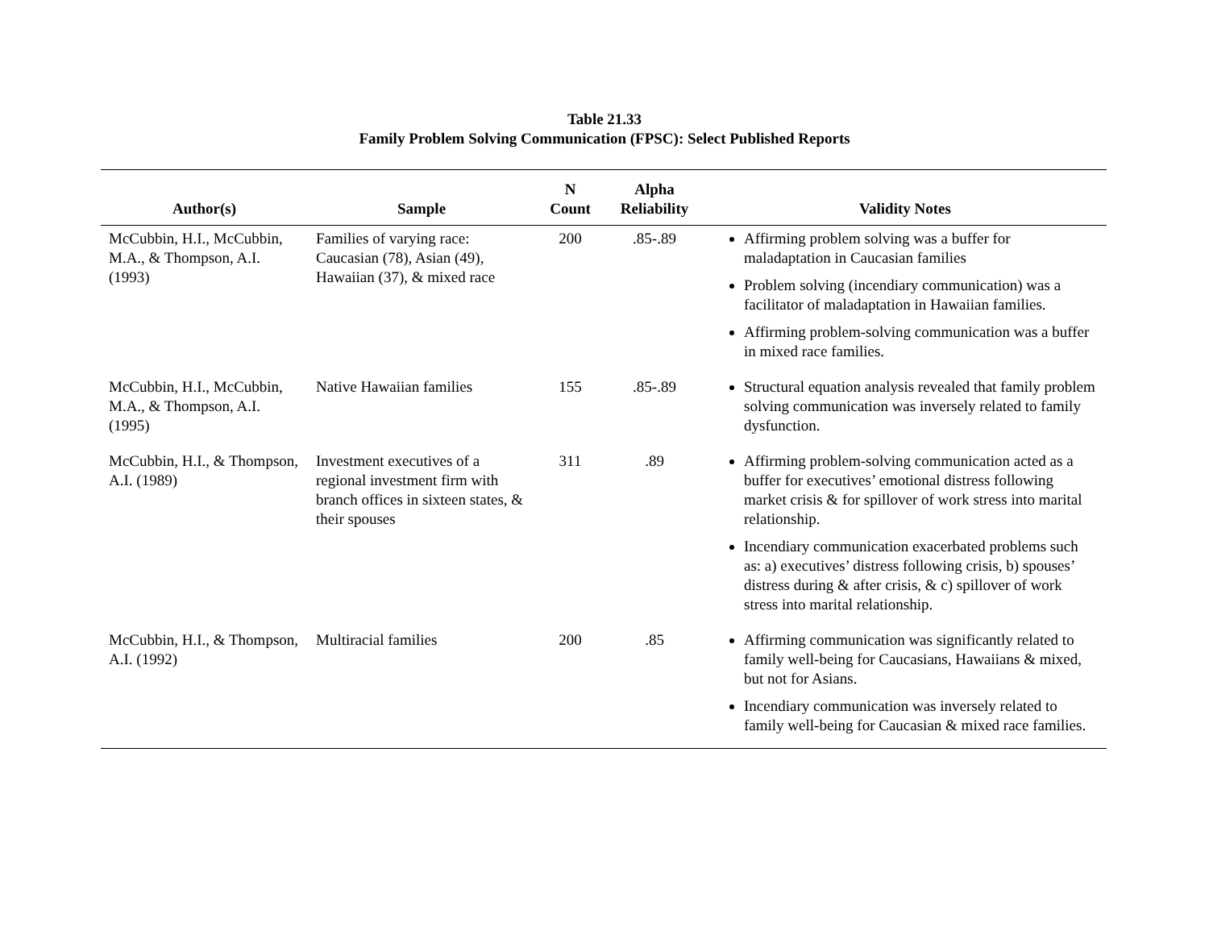Table 21.33
Family Problem Solving Communication (FPSC): Select Published Reports
| Author(s) | Sample | N Count | Alpha Reliability | Validity Notes |
| --- | --- | --- | --- | --- |
| McCubbin, H.I., McCubbin, M.A., & Thompson, A.I. (1993) | Families of varying race: Caucasian (78), Asian (49), Hawaiian (37), & mixed race | 200 | .85-.89 | Affirming problem solving was a buffer for maladaptation in Caucasian families Problem solving (incendiary communication) was a facilitator of maladaptation in Hawaiian families. Affirming problem-solving communication was a buffer in mixed race families. |
| McCubbin, H.I., McCubbin, M.A., & Thompson, A.I. (1995) | Native Hawaiian families | 155 | .85-.89 | Structural equation analysis revealed that family problem solving communication was inversely related to family dysfunction. |
| McCubbin, H.I., & Thompson, A.I. (1989) | Investment executives of a regional investment firm with branch offices in sixteen states, & their spouses | 311 | .89 | Affirming problem-solving communication acted as a buffer for executives’ emotional distress following market crisis & for spillover of work stress into marital relationship. Incendiary communication exacerbated problems such as: a) executives’ distress following crisis, b) spouses’ distress during & after crisis, & c) spillover of work stress into marital relationship. |
| McCubbin, H.I., & Thompson, A.I. (1992) | Multiracial families | 200 | .85 | Affirming communication was significantly related to family well-being for Caucasians, Hawaiians & mixed, but not for Asians. Incendiary communication was inversely related to family well-being for Caucasian & mixed race families. |